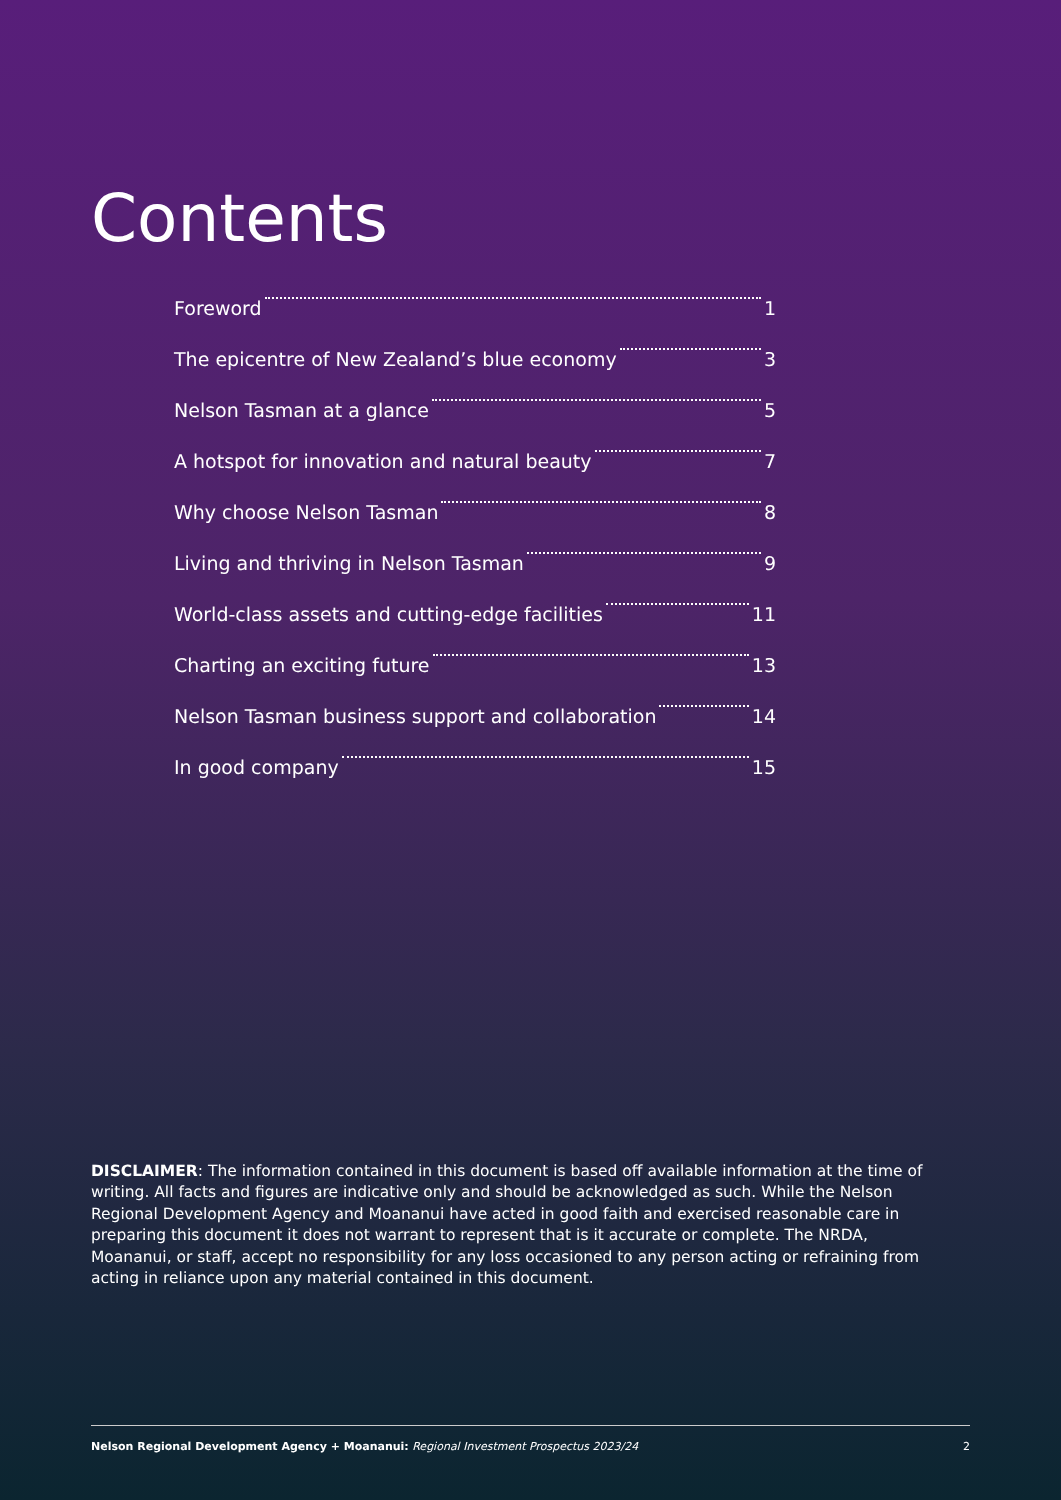Contents
Foreword 1
The epicentre of New Zealand’s blue economy 3
Nelson Tasman at a glance 5
A hotspot for innovation and natural beauty 7
Why choose Nelson Tasman 8
Living and thriving in Nelson Tasman 9
World-class assets and cutting-edge facilities 11
Charting an exciting future 13
Nelson Tasman business support and collaboration 14
In good company 15
DISCLAIMER: The information contained in this document is based off available information at the time of writing. All facts and figures are indicative only and should be acknowledged as such. While the Nelson Regional Development Agency and Moananui have acted in good faith and exercised reasonable care in preparing this document it does not warrant to represent that is it accurate or complete. The NRDA, Moananui, or staff, accept no responsibility for any loss occasioned to any person acting or refraining from acting in reliance upon any material contained in this document.
Nelson Regional Development Agency + Moananui: Regional Investment Prospectus 2023/24 2